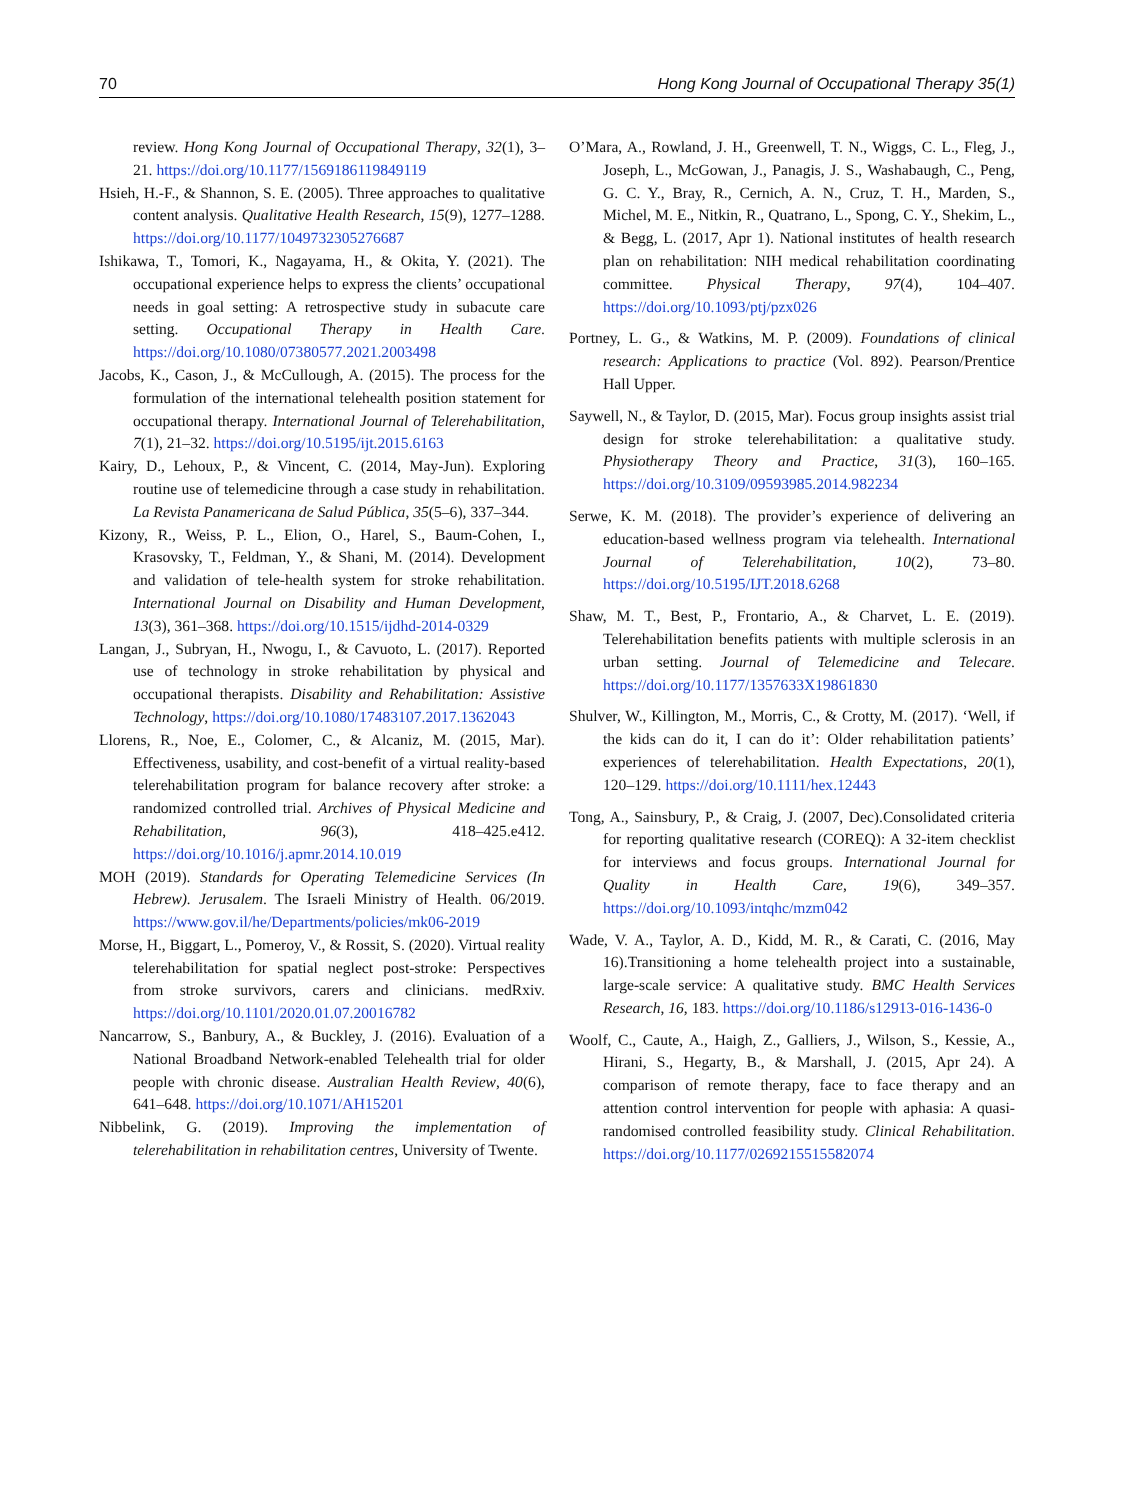70 Hong Kong Journal of Occupational Therapy 35(1)
review. Hong Kong Journal of Occupational Therapy, 32(1), 3–21. https://doi.org/10.1177/1569186119849119
Hsieh, H.-F., & Shannon, S. E. (2005). Three approaches to qualitative content analysis. Qualitative Health Research, 15(9), 1277–1288. https://doi.org/10.1177/1049732305276687
Ishikawa, T., Tomori, K., Nagayama, H., & Okita, Y. (2021). The occupational experience helps to express the clients’ occupational needs in goal setting: A retrospective study in subacute care setting. Occupational Therapy in Health Care. https://doi.org/10.1080/07380577.2021.2003498
Jacobs, K., Cason, J., & McCullough, A. (2015). The process for the formulation of the international telehealth position statement for occupational therapy. International Journal of Telerehabilitation, 7(1), 21–32. https://doi.org/10.5195/ijt.2015.6163
Kairy, D., Lehoux, P., & Vincent, C. (2014, May-Jun). Exploring routine use of telemedicine through a case study in rehabilitation. La Revista Panamericana de Salud Pública, 35(5–6), 337–344.
Kizony, R., Weiss, P. L., Elion, O., Harel, S., Baum-Cohen, I., Krasovsky, T., Feldman, Y., & Shani, M. (2014). Development and validation of tele-health system for stroke rehabilitation. International Journal on Disability and Human Development, 13(3), 361–368. https://doi.org/10.1515/ijdhd-2014-0329
Langan, J., Subryan, H., Nwogu, I., & Cavuoto, L. (2017). Reported use of technology in stroke rehabilitation by physical and occupational therapists. Disability and Rehabilitation: Assistive Technology, https://doi.org/10.1080/17483107.2017.1362043
Llorens, R., Noe, E., Colomer, C., & Alcaniz, M. (2015, Mar). Effectiveness, usability, and cost-benefit of a virtual reality-based telerehabilitation program for balance recovery after stroke: a randomized controlled trial. Archives of Physical Medicine and Rehabilitation, 96(3), 418–425.e412. https://doi.org/10.1016/j.apmr.2014.10.019
MOH (2019). Standards for Operating Telemedicine Services (In Hebrew). Jerusalem. The Israeli Ministry of Health. 06/2019. https://www.gov.il/he/Departments/policies/mk06-2019
Morse, H., Biggart, L., Pomeroy, V., & Rossit, S. (2020). Virtual reality telerehabilitation for spatial neglect post-stroke: Perspectives from stroke survivors, carers and clinicians. medRxiv. https://doi.org/10.1101/2020.01.07.20016782
Nancarrow, S., Banbury, A., & Buckley, J. (2016). Evaluation of a National Broadband Network-enabled Telehealth trial for older people with chronic disease. Australian Health Review, 40(6), 641–648. https://doi.org/10.1071/AH15201
Nibbelink, G. (2019). Improving the implementation of telerehabilitation in rehabilitation centres, University of Twente.
O’Mara, A., Rowland, J. H., Greenwell, T. N., Wiggs, C. L., Fleg, J., Joseph, L., McGowan, J., Panagis, J. S., Washabaugh, C., Peng, G. C. Y., Bray, R., Cernich, A. N., Cruz, T. H., Marden, S., Michel, M. E., Nitkin, R., Quatrano, L., Spong, C. Y., Shekim, L., & Begg, L. (2017, Apr 1). National institutes of health research plan on rehabilitation: NIH medical rehabilitation coordinating committee. Physical Therapy, 97(4), 104–407. https://doi.org/10.1093/ptj/pzx026
Portney, L. G., & Watkins, M. P. (2009). Foundations of clinical research: Applications to practice (Vol. 892). Pearson/Prentice Hall Upper.
Saywell, N., & Taylor, D. (2015, Mar). Focus group insights assist trial design for stroke telerehabilitation: a qualitative study. Physiotherapy Theory and Practice, 31(3), 160–165. https://doi.org/10.3109/09593985.2014.982234
Serwe, K. M. (2018). The provider’s experience of delivering an education-based wellness program via telehealth. International Journal of Telerehabilitation, 10(2), 73–80. https://doi.org/10.5195/IJT.2018.6268
Shaw, M. T., Best, P., Frontario, A., & Charvet, L. E. (2019). Telerehabilitation benefits patients with multiple sclerosis in an urban setting. Journal of Telemedicine and Telecare. https://doi.org/10.1177/1357633X19861830
Shulver, W., Killington, M., Morris, C., & Crotty, M. (2017). ‘Well, if the kids can do it, I can do it’: Older rehabilitation patients’ experiences of telerehabilitation. Health Expectations, 20(1), 120–129. https://doi.org/10.1111/hex.12443
Tong, A., Sainsbury, P., & Craig, J. (2007, Dec).Consolidated criteria for reporting qualitative research (COREQ): A 32-item checklist for interviews and focus groups. International Journal for Quality in Health Care, 19(6), 349–357. https://doi.org/10.1093/intqhc/mzm042
Wade, V. A., Taylor, A. D., Kidd, M. R., & Carati, C. (2016, May 16).Transitioning a home telehealth project into a sustainable, large-scale service: A qualitative study. BMC Health Services Research, 16, 183. https://doi.org/10.1186/s12913-016-1436-0
Woolf, C., Caute, A., Haigh, Z., Galliers, J., Wilson, S., Kessie, A., Hirani, S., Hegarty, B., & Marshall, J. (2015, Apr 24). A comparison of remote therapy, face to face therapy and an attention control intervention for people with aphasia: A quasi-randomised controlled feasibility study. Clinical Rehabilitation. https://doi.org/10.1177/0269215515582074